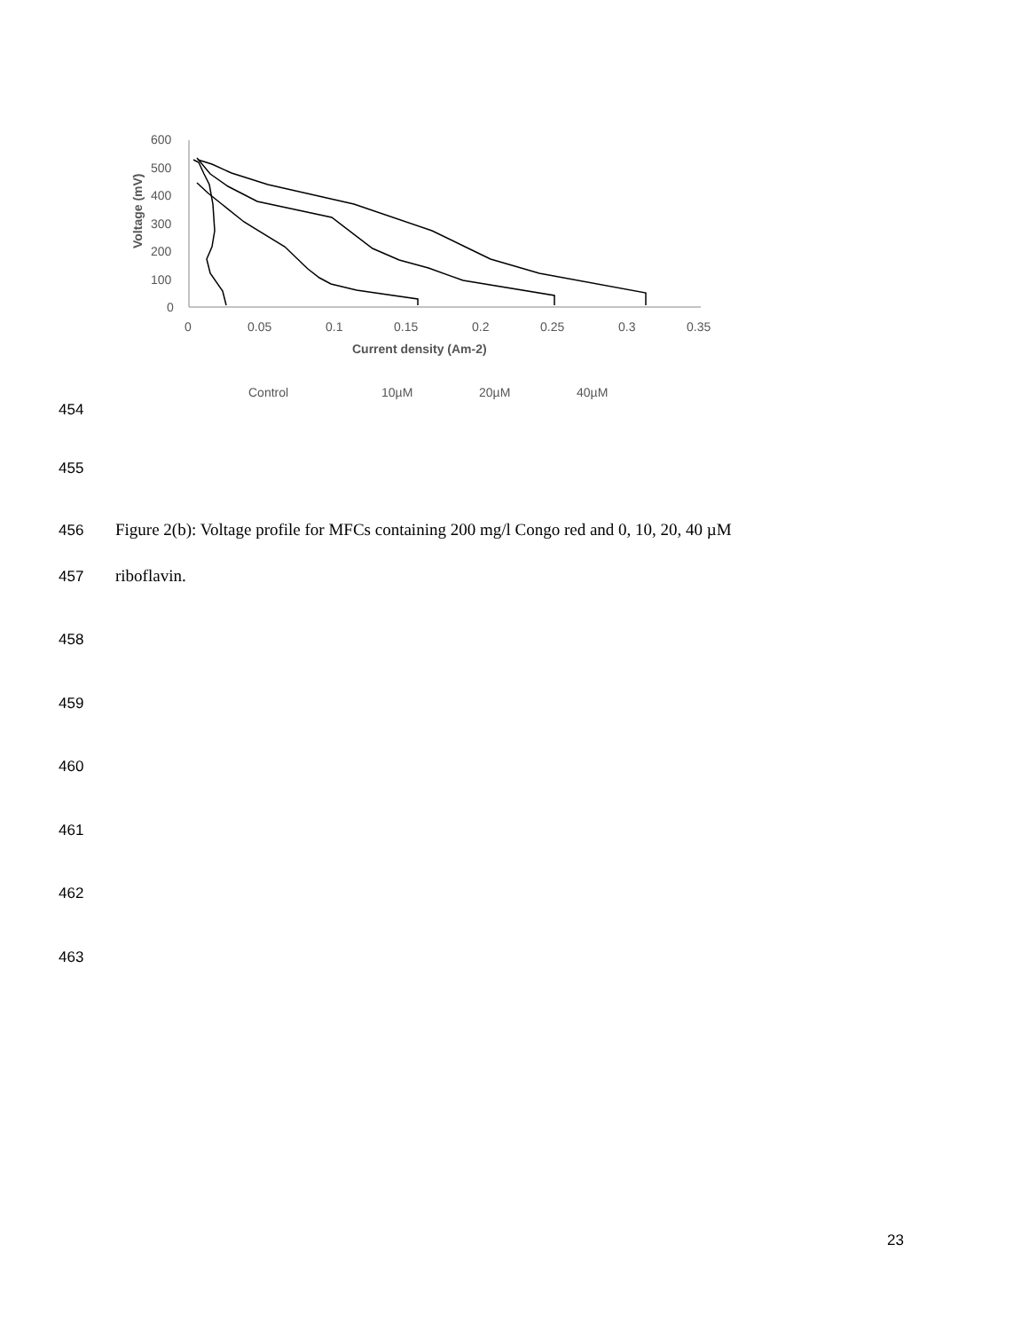600
500
400
300
200
100
0
0
0.05
0.1
0.15
0.2
0.25
0.3
0.35
Current density (Am-2)
Voltage (mV)
Control
10µM
20µM
40µM
454
455
456 Figure 2(b): Voltage profile for MFCs containing 200 mg/l Congo red and 0, 10, 20, 40 µM
457 riboflavin.
458
459
460
461
462
463
23